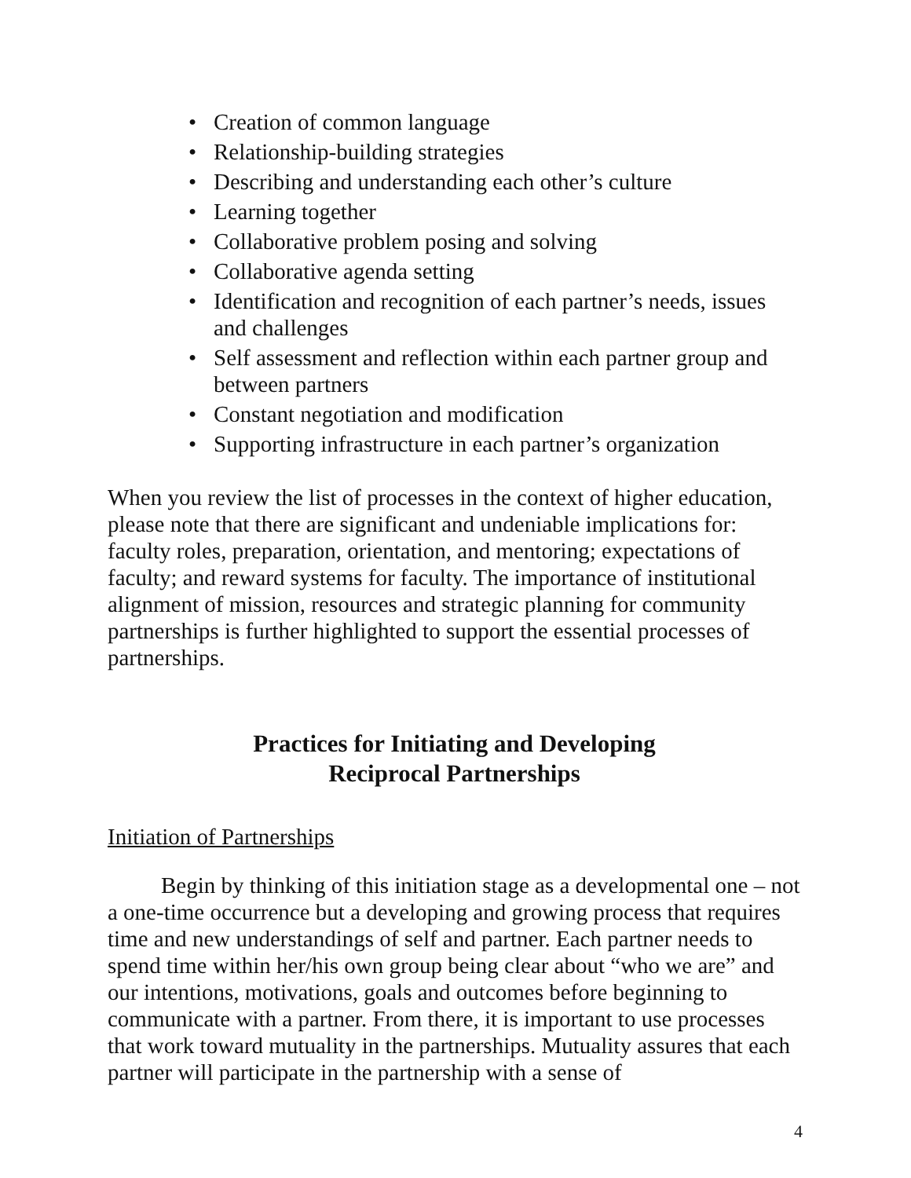• Creation of common language
• Relationship-building strategies
• Describing and understanding each other’s culture
• Learning together
• Collaborative problem posing and solving
• Collaborative agenda setting
• Identification and recognition of each partner’s needs, issues and challenges
• Self assessment and reflection within each partner group and between partners
• Constant negotiation and modification
• Supporting infrastructure in each partner’s organization
When you review the list of processes in the context of higher education, please note that there are significant and undeniable implications for: faculty roles, preparation, orientation, and mentoring; expectations of faculty; and reward systems for faculty. The importance of institutional alignment of mission, resources and strategic planning for community partnerships is further highlighted to support the essential processes of partnerships.
Practices for Initiating and Developing
Reciprocal Partnerships
Initiation of Partnerships
Begin by thinking of this initiation stage as a developmental one – not a one-time occurrence but a developing and growing process that requires time and new understandings of self and partner. Each partner needs to spend time within her/his own group being clear about “who we are” and our intentions, motivations, goals and outcomes before beginning to communicate with a partner. From there, it is important to use processes that work toward mutuality in the partnerships. Mutuality assures that each partner will participate in the partnership with a sense of
4